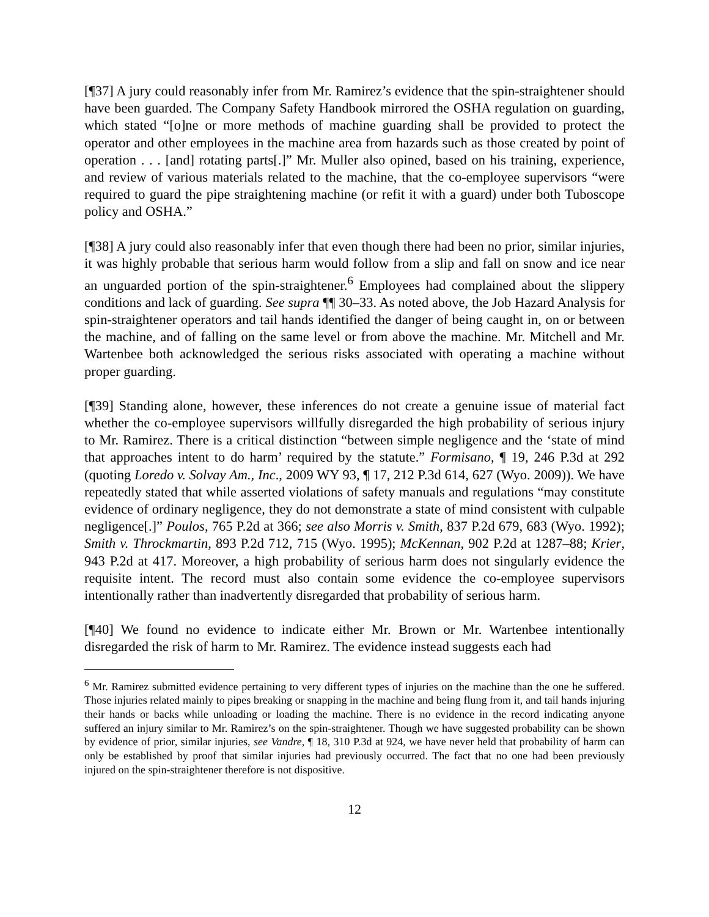[¶37] A jury could reasonably infer from Mr. Ramirez’s evidence that the spin-straightener should have been guarded. The Company Safety Handbook mirrored the OSHA regulation on guarding, which stated “[o]ne or more methods of machine guarding shall be provided to protect the operator and other employees in the machine area from hazards such as those created by point of operation . . . [and] rotating parts[.]” Mr. Muller also opined, based on his training, experience, and review of various materials related to the machine, that the co-employee supervisors “were required to guard the pipe straightening machine (or refit it with a guard) under both Tuboscope policy and OSHA.”
[¶38] A jury could also reasonably infer that even though there had been no prior, similar injuries, it was highly probable that serious harm would follow from a slip and fall on snow and ice near an unguarded portion of the spin-straightener.<sup>6</sup> Employees had complained about the slippery conditions and lack of guarding. See supra ¶¶ 30–33. As noted above, the Job Hazard Analysis for spin-straightener operators and tail hands identified the danger of being caught in, on or between the machine, and of falling on the same level or from above the machine. Mr. Mitchell and Mr. Wartenbee both acknowledged the serious risks associated with operating a machine without proper guarding.
[¶39] Standing alone, however, these inferences do not create a genuine issue of material fact whether the co-employee supervisors willfully disregarded the high probability of serious injury to Mr. Ramirez. There is a critical distinction “between simple negligence and the ‘state of mind that approaches intent to do harm’ required by the statute.” Formisano, ¶ 19, 246 P.3d at 292 (quoting Loredo v. Solvay Am., Inc., 2009 WY 93, ¶ 17, 212 P.3d 614, 627 (Wyo. 2009)). We have repeatedly stated that while asserted violations of safety manuals and regulations “may constitute evidence of ordinary negligence, they do not demonstrate a state of mind consistent with culpable negligence[.]” Poulos, 765 P.2d at 366; see also Morris v. Smith, 837 P.2d 679, 683 (Wyo. 1992); Smith v. Throckmartin, 893 P.2d 712, 715 (Wyo. 1995); McKennan, 902 P.2d at 1287–88; Krier, 943 P.2d at 417. Moreover, a high probability of serious harm does not singularly evidence the requisite intent. The record must also contain some evidence the co-employee supervisors intentionally rather than inadvertently disregarded that probability of serious harm.
[¶40] We found no evidence to indicate either Mr. Brown or Mr. Wartenbee intentionally disregarded the risk of harm to Mr. Ramirez. The evidence instead suggests each had
<sup>6</sup> Mr. Ramirez submitted evidence pertaining to very different types of injuries on the machine than the one he suffered. Those injuries related mainly to pipes breaking or snapping in the machine and being flung from it, and tail hands injuring their hands or backs while unloading or loading the machine. There is no evidence in the record indicating anyone suffered an injury similar to Mr. Ramirez’s on the spin-straightener. Though we have suggested probability can be shown by evidence of prior, similar injuries, see Vandre, ¶ 18, 310 P.3d at 924, we have never held that probability of harm can only be established by proof that similar injuries had previously occurred. The fact that no one had been previously injured on the spin-straightener therefore is not dispositive.
12